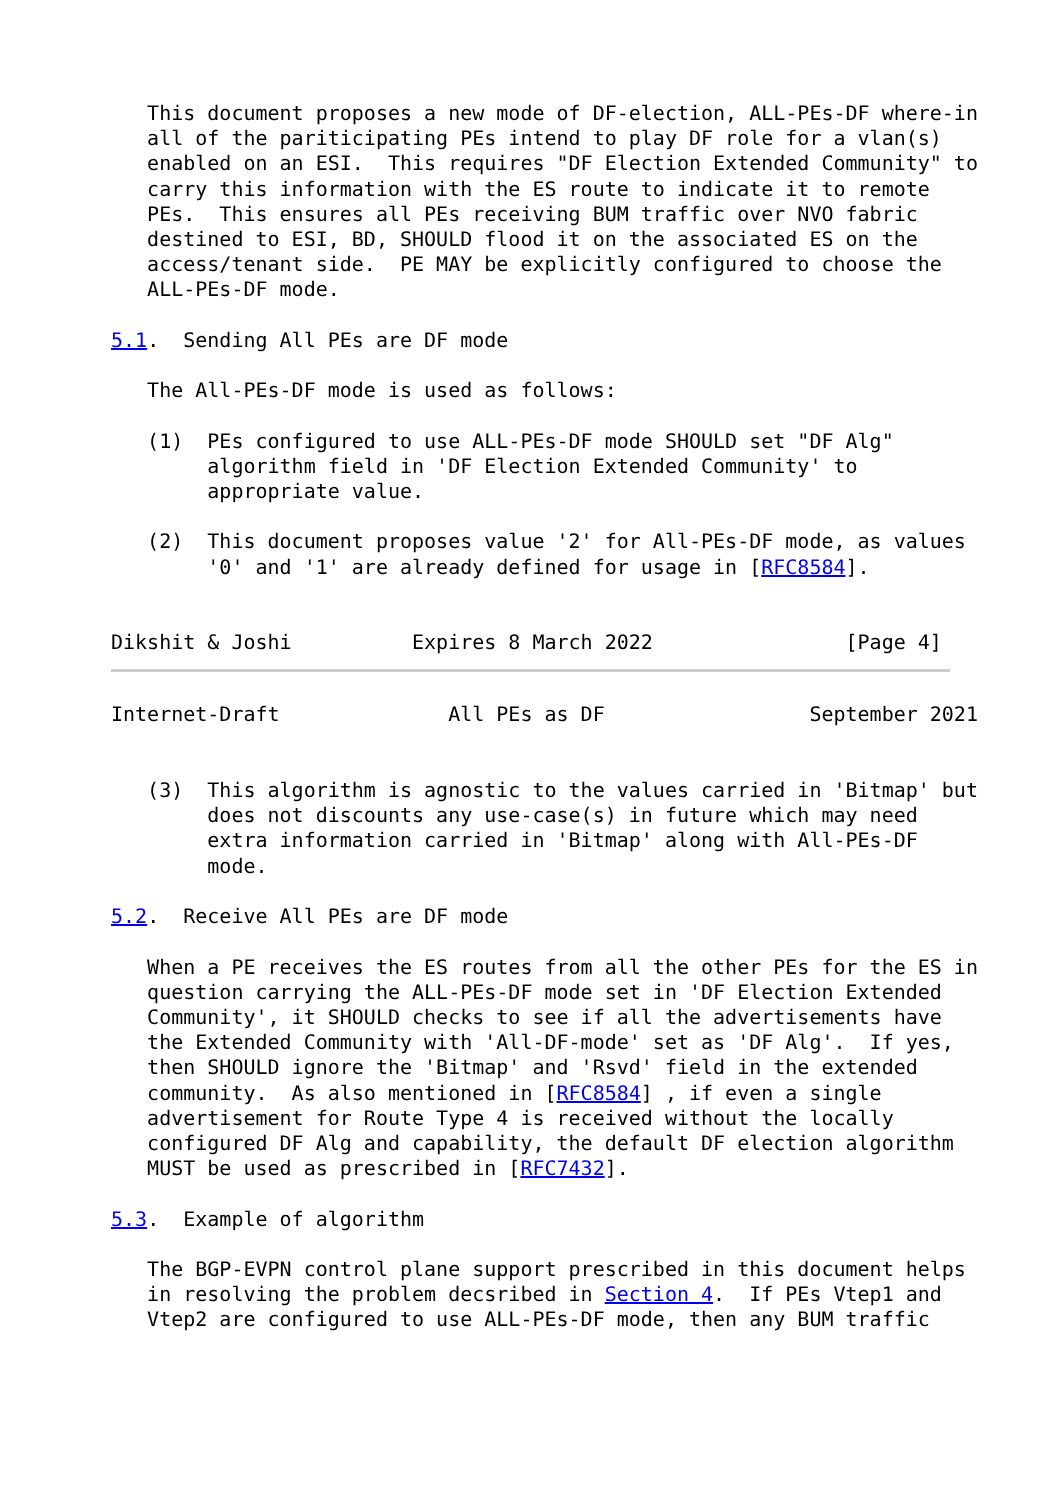This document proposes a new mode of DF-election, ALL-PEs-DF where-in
   all of the pariticipating PEs intend to play DF role for a vlan(s)
   enabled on an ESI.  This requires "DF Election Extended Community" to
   carry this information with the ES route to indicate it to remote
   PEs.  This ensures all PEs receiving BUM traffic over NVO fabric
   destined to ESI, BD, SHOULD flood it on the associated ES on the
   access/tenant side.  PE MAY be explicitly configured to choose the
   ALL-PEs-DF mode.

5.1.  Sending All PEs are DF mode

   The All-PEs-DF mode is used as follows:

   (1)  PEs configured to use ALL-PEs-DF mode SHOULD set "DF Alg"
        algorithm field in 'DF Election Extended Community' to
        appropriate value.

   (2)  This document proposes value '2' for All-PEs-DF mode, as values
        '0' and '1' are already defined for usage in [RFC8584].


Dikshit & Joshi          Expires 8 March 2022                [Page 4]
Internet-Draft              All PEs as DF                 September 2021


   (3)  This algorithm is agnostic to the values carried in 'Bitmap' but
        does not discounts any use-case(s) in future which may need
        extra information carried in 'Bitmap' along with All-PEs-DF
        mode.

5.2.  Receive All PEs are DF mode

   When a PE receives the ES routes from all the other PEs for the ES in
   question carrying the ALL-PEs-DF mode set in 'DF Election Extended
   Community', it SHOULD checks to see if all the advertisements have
   the Extended Community with 'All-DF-mode' set as 'DF Alg'.  If yes,
   then SHOULD ignore the 'Bitmap' and 'Rsvd' field in the extended
   community.  As also mentioned in [RFC8584] , if even a single
   advertisement for Route Type 4 is received without the locally
   configured DF Alg and capability, the default DF election algorithm
   MUST be used as prescribed in [RFC7432].

5.3.  Example of algorithm

   The BGP-EVPN control plane support prescribed in this document helps
   in resolving the problem decsribed in Section 4.  If PEs Vtep1 and
   Vtep2 are configured to use ALL-PEs-DF mode, then any BUM traffic